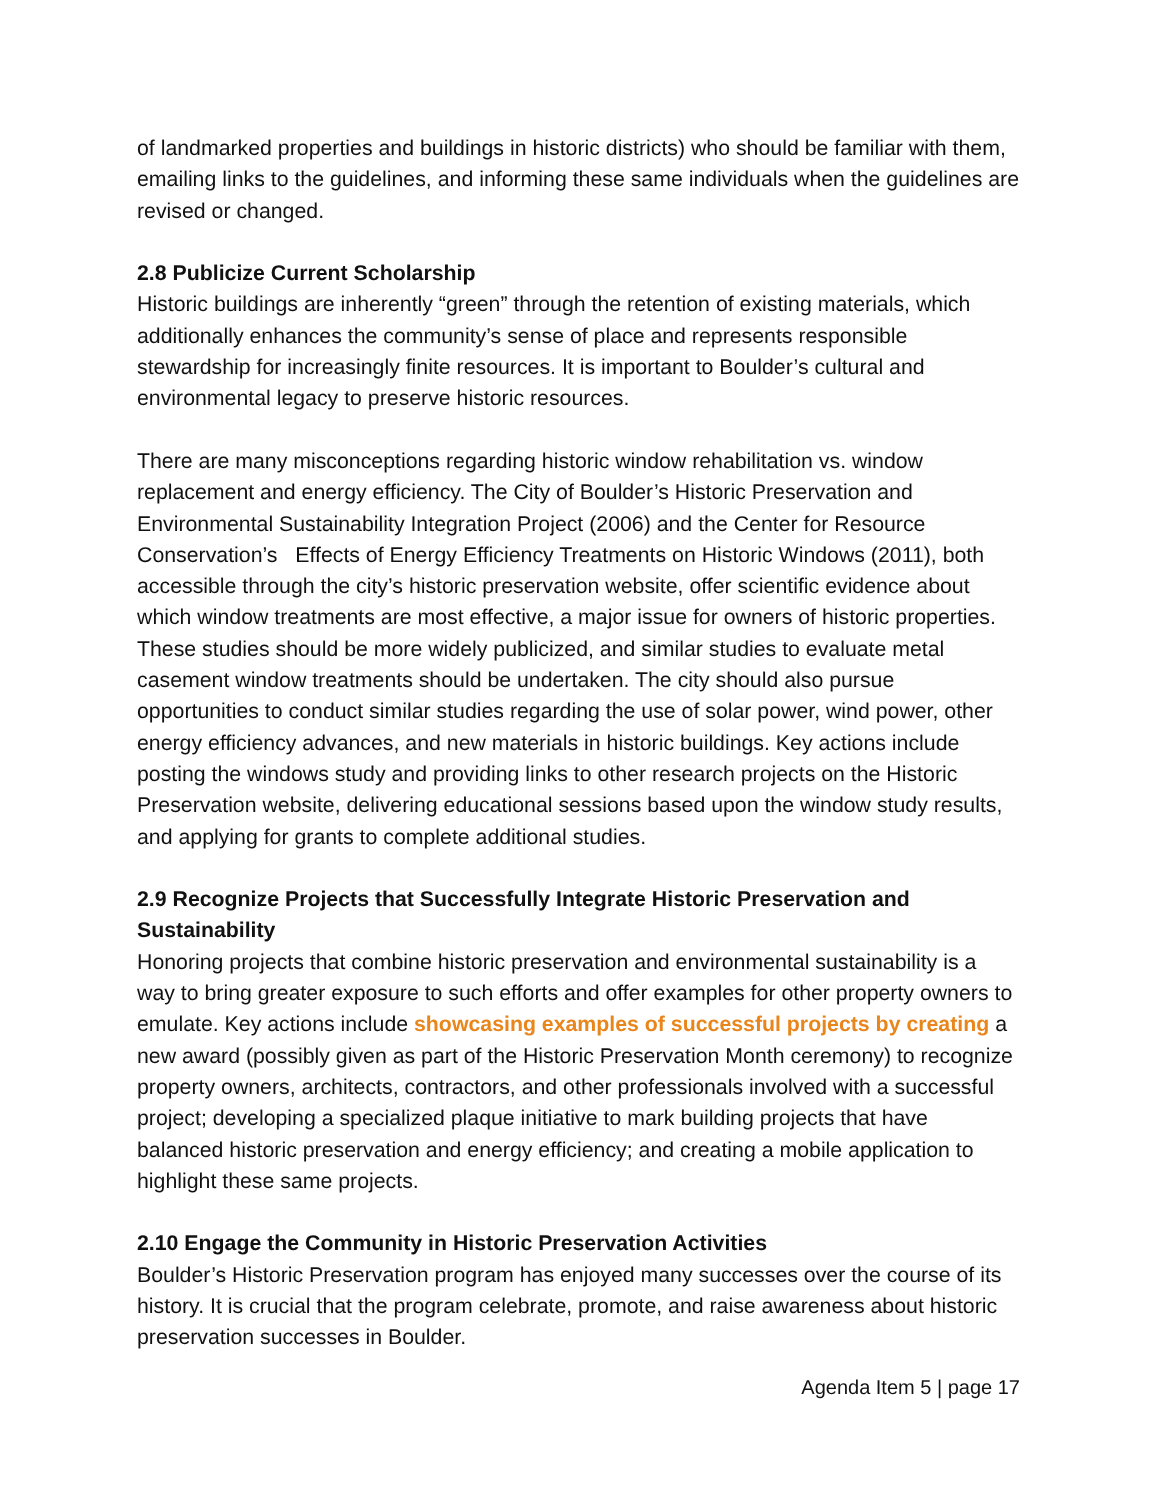of landmarked properties and buildings in historic districts) who should be familiar with them, emailing links to the guidelines, and informing these same individuals when the guidelines are revised or changed.
2.8 Publicize Current Scholarship
Historic buildings are inherently “green” through the retention of existing materials, which additionally enhances the community’s sense of place and represents responsible stewardship for increasingly finite resources. It is important to Boulder’s cultural and environmental legacy to preserve historic resources.
There are many misconceptions regarding historic window rehabilitation vs. window replacement and energy efficiency. The City of Boulder’s Historic Preservation and Environmental Sustainability Integration Project (2006) and the Center for Resource Conservation’s Effects of Energy Efficiency Treatments on Historic Windows (2011), both accessible through the city’s historic preservation website, offer scientific evidence about which window treatments are most effective, a major issue for owners of historic properties. These studies should be more widely publicized, and similar studies to evaluate metal casement window treatments should be undertaken. The city should also pursue opportunities to conduct similar studies regarding the use of solar power, wind power, other energy efficiency advances, and new materials in historic buildings. Key actions include posting the windows study and providing links to other research projects on the Historic Preservation website, delivering educational sessions based upon the window study results, and applying for grants to complete additional studies.
2.9 Recognize Projects that Successfully Integrate Historic Preservation and Sustainability
Honoring projects that combine historic preservation and environmental sustainability is a way to bring greater exposure to such efforts and offer examples for other property owners to emulate. Key actions include showcasing examples of successful projects by creating a new award (possibly given as part of the Historic Preservation Month ceremony) to recognize property owners, architects, contractors, and other professionals involved with a successful project; developing a specialized plaque initiative to mark building projects that have balanced historic preservation and energy efficiency; and creating a mobile application to highlight these same projects.
2.10 Engage the Community in Historic Preservation Activities
Boulder’s Historic Preservation program has enjoyed many successes over the course of its history. It is crucial that the program celebrate, promote, and raise awareness about historic preservation successes in Boulder.
Agenda Item 5 | page 17